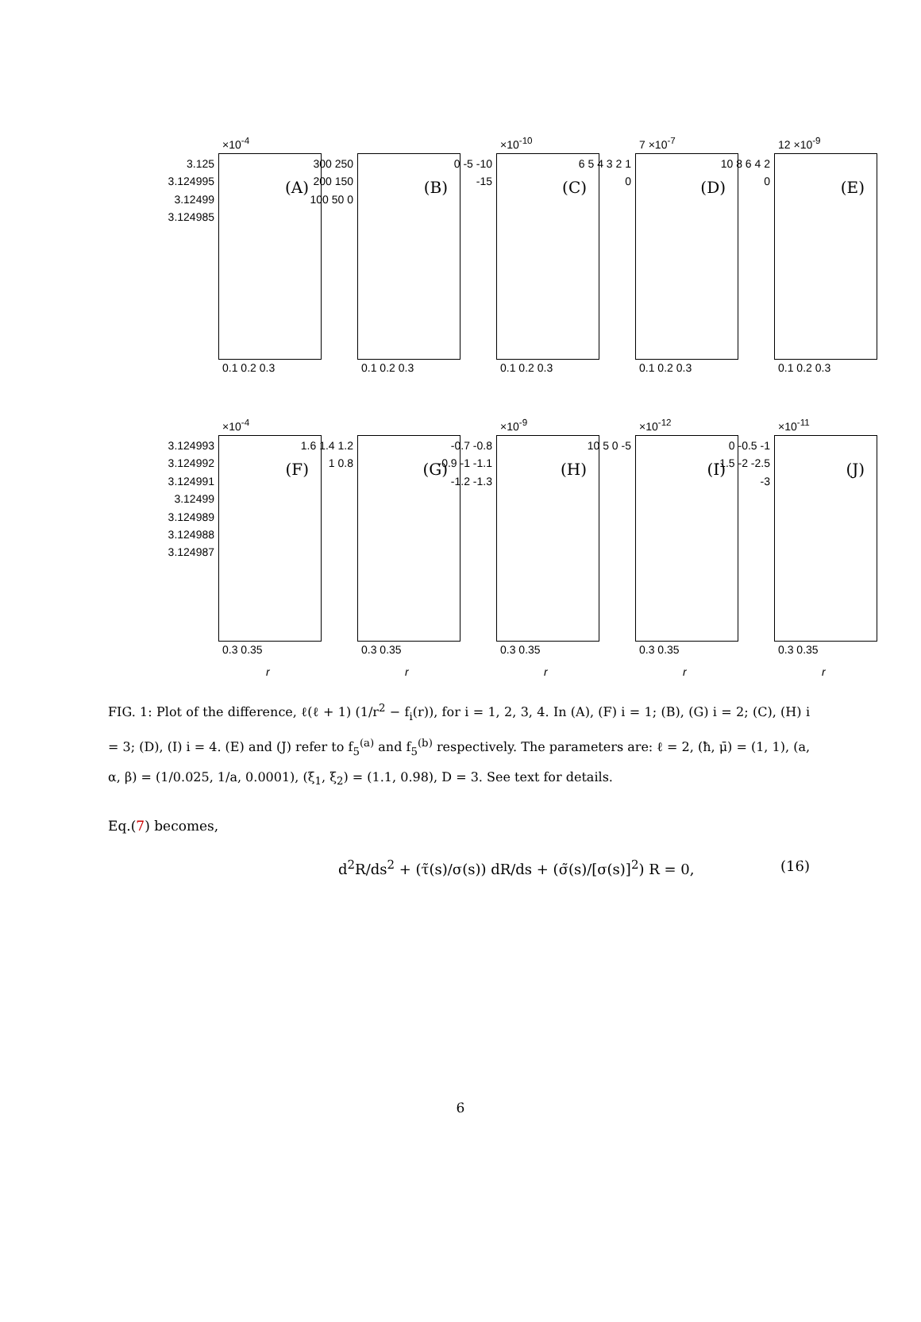×10<sup>-4</sup>
(A)
3.125
3.124995
3.12499
3.124985
0.1 0.2 0.3
(B)
300 250 200 150 100 50 0
0.1 0.2 0.3
×10<sup>-10</sup>
(C)
0 -5 -10 -15
0.1 0.2 0.3
7 ×10<sup>-7</sup>
(D)
6 5 4 3 2 1 0
0.1 0.2 0.3
12 ×10<sup>-9</sup>
(E)
10 8 6 4 2 0
0.1 0.2 0.3
×10<sup>-4</sup>
(F)
3.124993 3.124992 3.124991 3.12499 3.124989 3.124988 3.124987
0.3 0.35
r
(G)
1.6 1.4 1.2 1 0.8
0.3 0.35
r
×10<sup>-9</sup>
(H)
-0.7 -0.8 -0.9 -1 -1.1 -1.2 -1.3
0.3 0.35
r
×10<sup>-12</sup>
(I)
10 5 0 -5
0.3 0.35
r
×10<sup>-11</sup>
(J)
0 -0.5 -1 -1.5 -2 -2.5 -3
0.3 0.35
r
FIG. 1: Plot of the difference, ℓ(ℓ + 1) (1/r<sup>2</sup> − f<sub>i</sub>(r)), for i = 1, 2, 3, 4. In (A), (F) i = 1; (B), (G) i = 2; (C), (H) i = 3; (D), (I) i = 4. (E) and (J) refer to f<sub>5</sub><sup>(a)</sup> and f<sub>5</sub><sup>(b)</sup> respectively. The parameters are: ℓ = 2, (ħ, μ̄) = (1, 1), (a, α, β) = (1/0.025, 1/a, 0.0001), (ξ<sub>1</sub>, ξ<sub>2</sub>) = (1.1, 0.98), D = 3. See text for details.
Eq.(7) becomes,
d<sup>2</sup>R/ds<sup>2</sup> + (τ̃(s)/σ(s)) dR/ds + (σ̃(s)/[σ(s)]<sup>2</sup>) R = 0, (16)
6